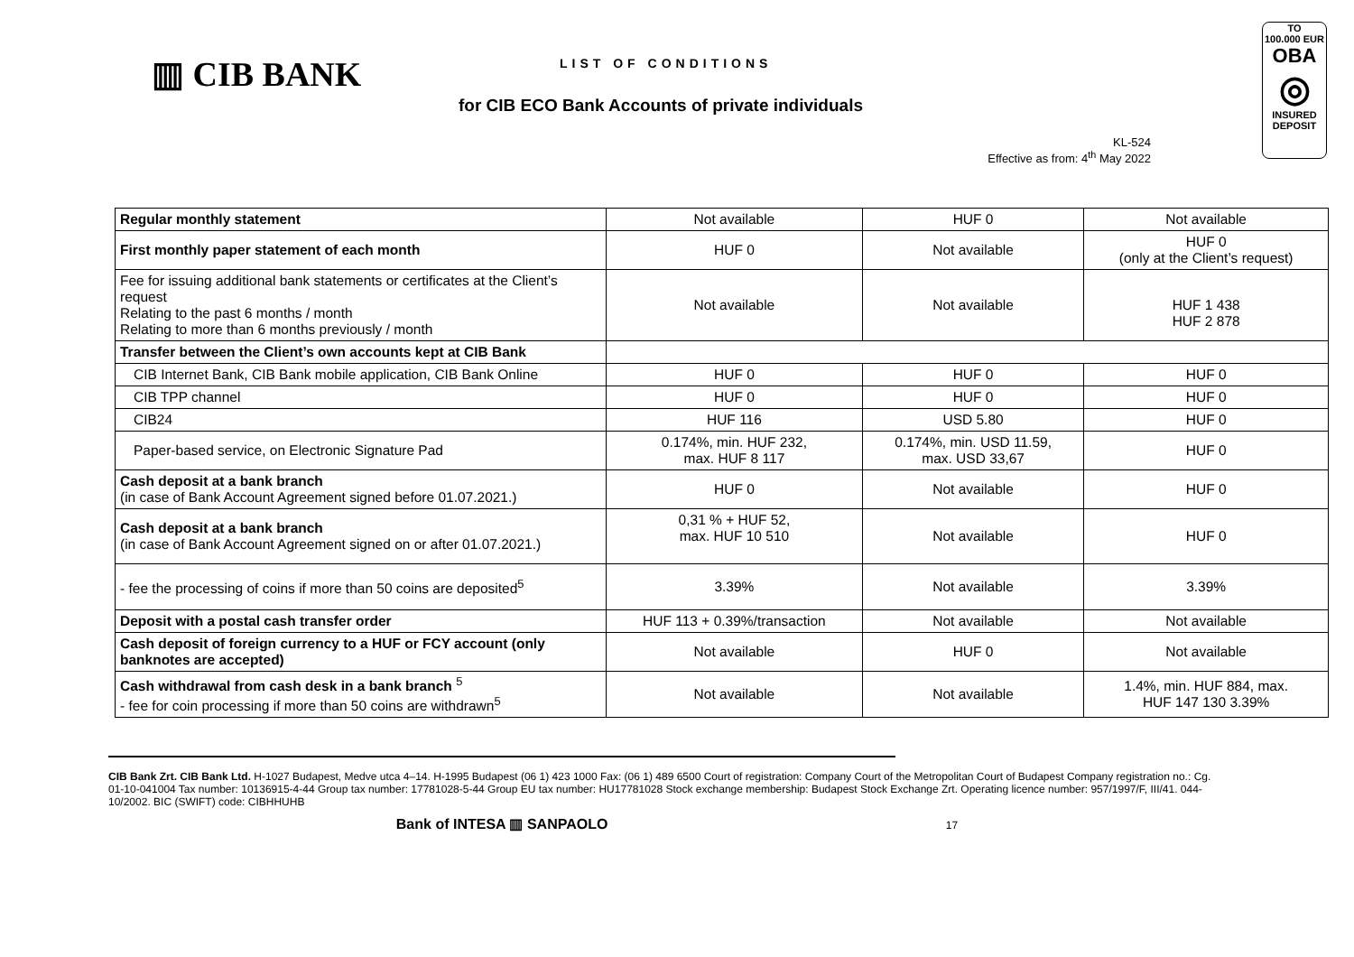▥ CIB BANK
LIST OF CONDITIONS
for CIB ECO Bank Accounts of private individuals
KL-524
Effective as from: 4<sup>th</sup> May 2022
TO
100.000 EUR
OBA
◎
INSURED
DEPOSIT
| Regular monthly statement | Not available | HUF 0 | Not available |
| First monthly paper statement of each month | HUF 0 | Not available | HUF 0 (only at the Client’s request) |
| Fee for issuing additional bank statements or certificates at the Client’s request Relating to the past 6 months / month Relating to more than 6 months previously / month | Not available | Not available | HUF 1 438 HUF 2 878 |
| Transfer between the Client’s own accounts kept at CIB Bank | | | |
| CIB Internet Bank, CIB Bank mobile application, CIB Bank Online | HUF 0 | HUF 0 | HUF 0 |
| CIB TPP channel | HUF 0 | HUF 0 | HUF 0 |
| CIB24 | HUF 116 | USD 5.80 | HUF 0 |
| Paper-based service, on Electronic Signature Pad | 0.174%, min. HUF 232, max. HUF 8 117 | 0.174%, min. USD 11.59, max. USD 33,67 | HUF 0 |
| Cash deposit at a bank branch (in case of Bank Account Agreement signed before 01.07.2021.) | HUF 0 | Not available | HUF 0 |
| Cash deposit at a bank branch (in case of Bank Account Agreement signed on or after 01.07.2021.) | 0,31 % + HUF 52, max. HUF 10 510 | Not available | HUF 0 |
| - fee the processing of coins if more than 50 coins are deposited<sup>5</sup> | 3.39% | Not available | 3.39% |
| Deposit with a postal cash transfer order | HUF 113 + 0.39%/transaction | Not available | Not available |
| Cash deposit of foreign currency to a HUF or FCY account (only banknotes are accepted) | Not available | HUF 0 | Not available |
| Cash withdrawal from cash desk in a bank branch <sup>5</sup> - fee for coin processing if more than 50 coins are withdrawn<sup>5</sup> | Not available | Not available | 1.4%, min. HUF 884, max. HUF 147 130 3.39% |
CIB Bank Zrt. CIB Bank Ltd. H-1027 Budapest, Medve utca 4–14. H-1995 Budapest (06 1) 423 1000 Fax: (06 1) 489 6500 Court of registration: Company Court of the Metropolitan Court of Budapest Company registration no.: Cg. 01-10-041004 Tax number: 10136915-4-44 Group tax number: 17781028-5-44 Group EU tax number: HU17781028 Stock exchange membership: Budapest Stock Exchange Zrt. Operating licence number: 957/1997/F, III/41. 044-10/2002. BIC (SWIFT) code: CIBHHUHB
Bank of INTESA ▥ SANPAOLO 17